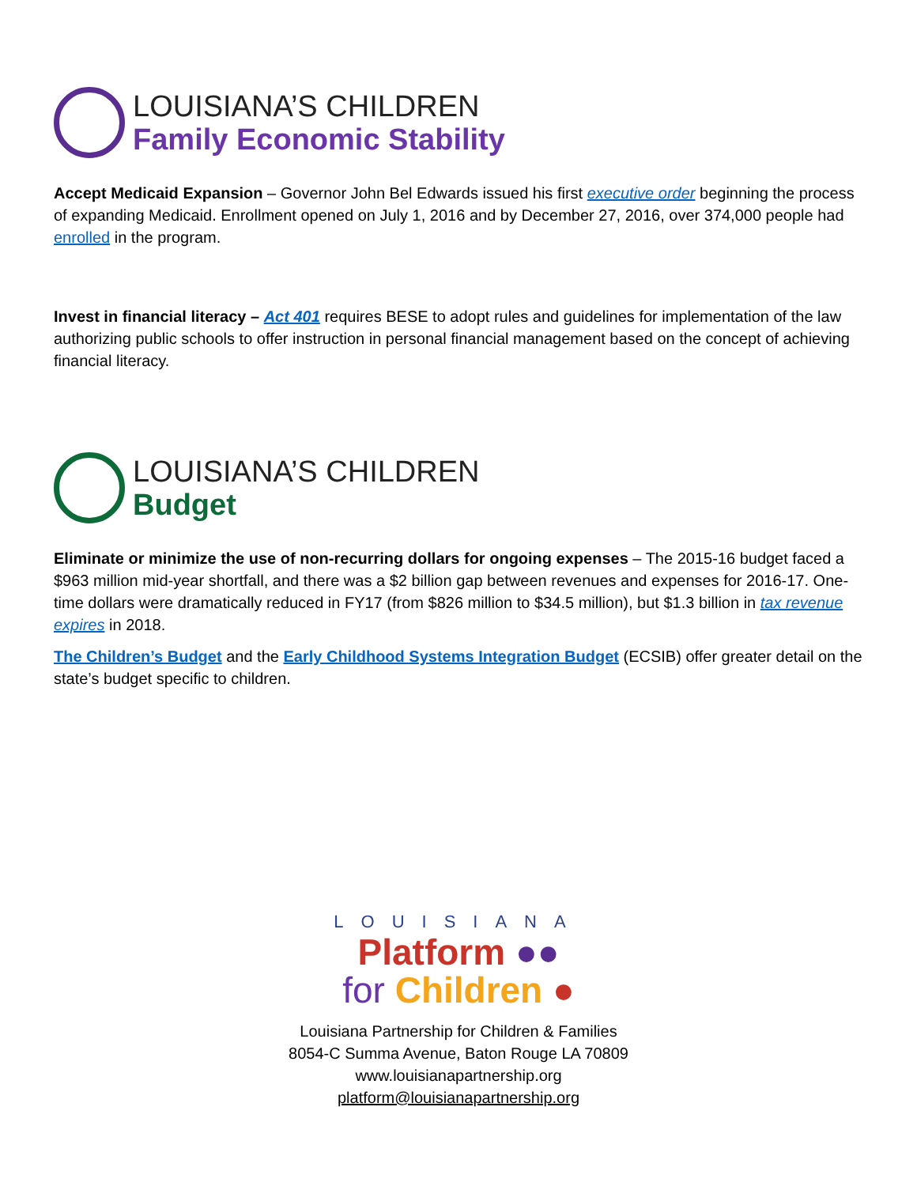LOUISIANA’S CHILDREN
Family Economic Stability
Accept Medicaid Expansion – Governor John Bel Edwards issued his first executive order beginning the process of expanding Medicaid. Enrollment opened on July 1, 2016 and by December 27, 2016, over 374,000 people had enrolled in the program.
Invest in financial literacy – Act 401 requires BESE to adopt rules and guidelines for implementation of the law authorizing public schools to offer instruction in personal financial management based on the concept of achieving financial literacy.
LOUISIANA’S CHILDREN
Budget
Eliminate or minimize the use of non-recurring dollars for ongoing expenses – The 2015-16 budget faced a $963 million mid-year shortfall, and there was a $2 billion gap between revenues and expenses for 2016-17. One-time dollars were dramatically reduced in FY17 (from $826 million to $34.5 million), but $1.3 billion in tax revenue expires in 2018.
The Children’s Budget and the Early Childhood Systems Integration Budget (ECSIB) offer greater detail on the state’s budget specific to children.
LOUISIANA
Platform ●●
for Children ●
Louisiana Partnership for Children & Families
8054-C Summa Avenue, Baton Rouge LA 70809
www.louisianapartnership.org
platform@louisianapartnership.org